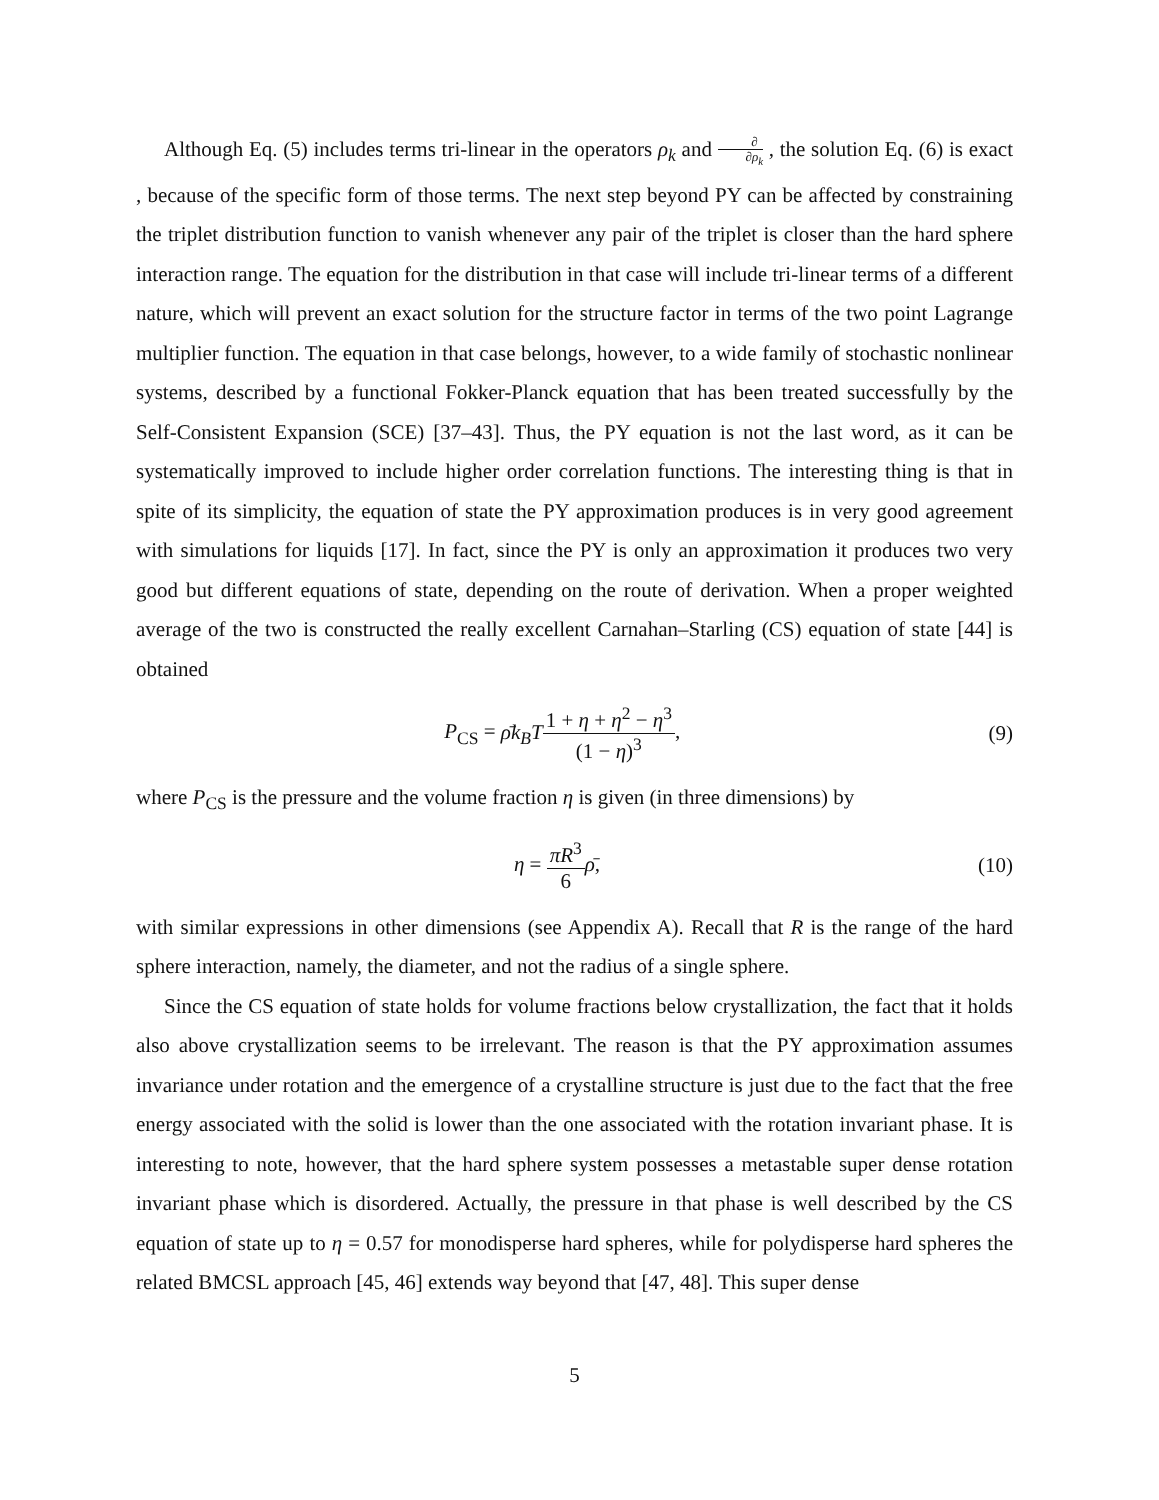Although Eq. (5) includes terms tri-linear in the operators ρ<sub>k</sub> and ∂ ∂ρ<sub>k</sub> , the solution Eq. (6) is exact , because of the specific form of those terms. The next step beyond PY can be affected by constraining the triplet distribution function to vanish whenever any pair of the triplet is closer than the hard sphere interaction range. The equation for the distribution in that case will include tri-linear terms of a different nature, which will prevent an exact solution for the structure factor in terms of the two point Lagrange multiplier function. The equation in that case belongs, however, to a wide family of stochastic nonlinear systems, described by a functional Fokker-Planck equation that has been treated successfully by the Self-Consistent Expansion (SCE) [37–43]. Thus, the PY equation is not the last word, as it can be systematically improved to include higher order correlation functions. The interesting thing is that in spite of its simplicity, the equation of state the PY approximation produces is in very good agreement with simulations for liquids [17]. In fact, since the PY is only an approximation it produces two very good but different equations of state, depending on the route of derivation. When a proper weighted average of the two is constructed the really excellent Carnahan–Starling (CS) equation of state [44] is obtained
P<sub>CS</sub> = ρ̄k<sub>B</sub>T 1 + η + η<sup>2</sup> − η<sup>3</sup> (1 − η)<sup>3</sup>,
(9)
where P<sub>CS</sub> is the pressure and the volume fraction η is given (in three dimensions) by
η = πR<sup>3</sup> 6 ρ̄, (10)
with similar expressions in other dimensions (see Appendix A). Recall that R is the range of the hard sphere interaction, namely, the diameter, and not the radius of a single sphere.
Since the CS equation of state holds for volume fractions below crystallization, the fact that it holds also above crystallization seems to be irrelevant. The reason is that the PY approximation assumes invariance under rotation and the emergence of a crystalline structure is just due to the fact that the free energy associated with the solid is lower than the one associated with the rotation invariant phase. It is interesting to note, however, that the hard sphere system possesses a metastable super dense rotation invariant phase which is disordered. Actually, the pressure in that phase is well described by the CS equation of state up to η = 0.57 for monodisperse hard spheres, while for polydisperse hard spheres the related BMCSL approach [45, 46] extends way beyond that [47, 48]. This super dense
5